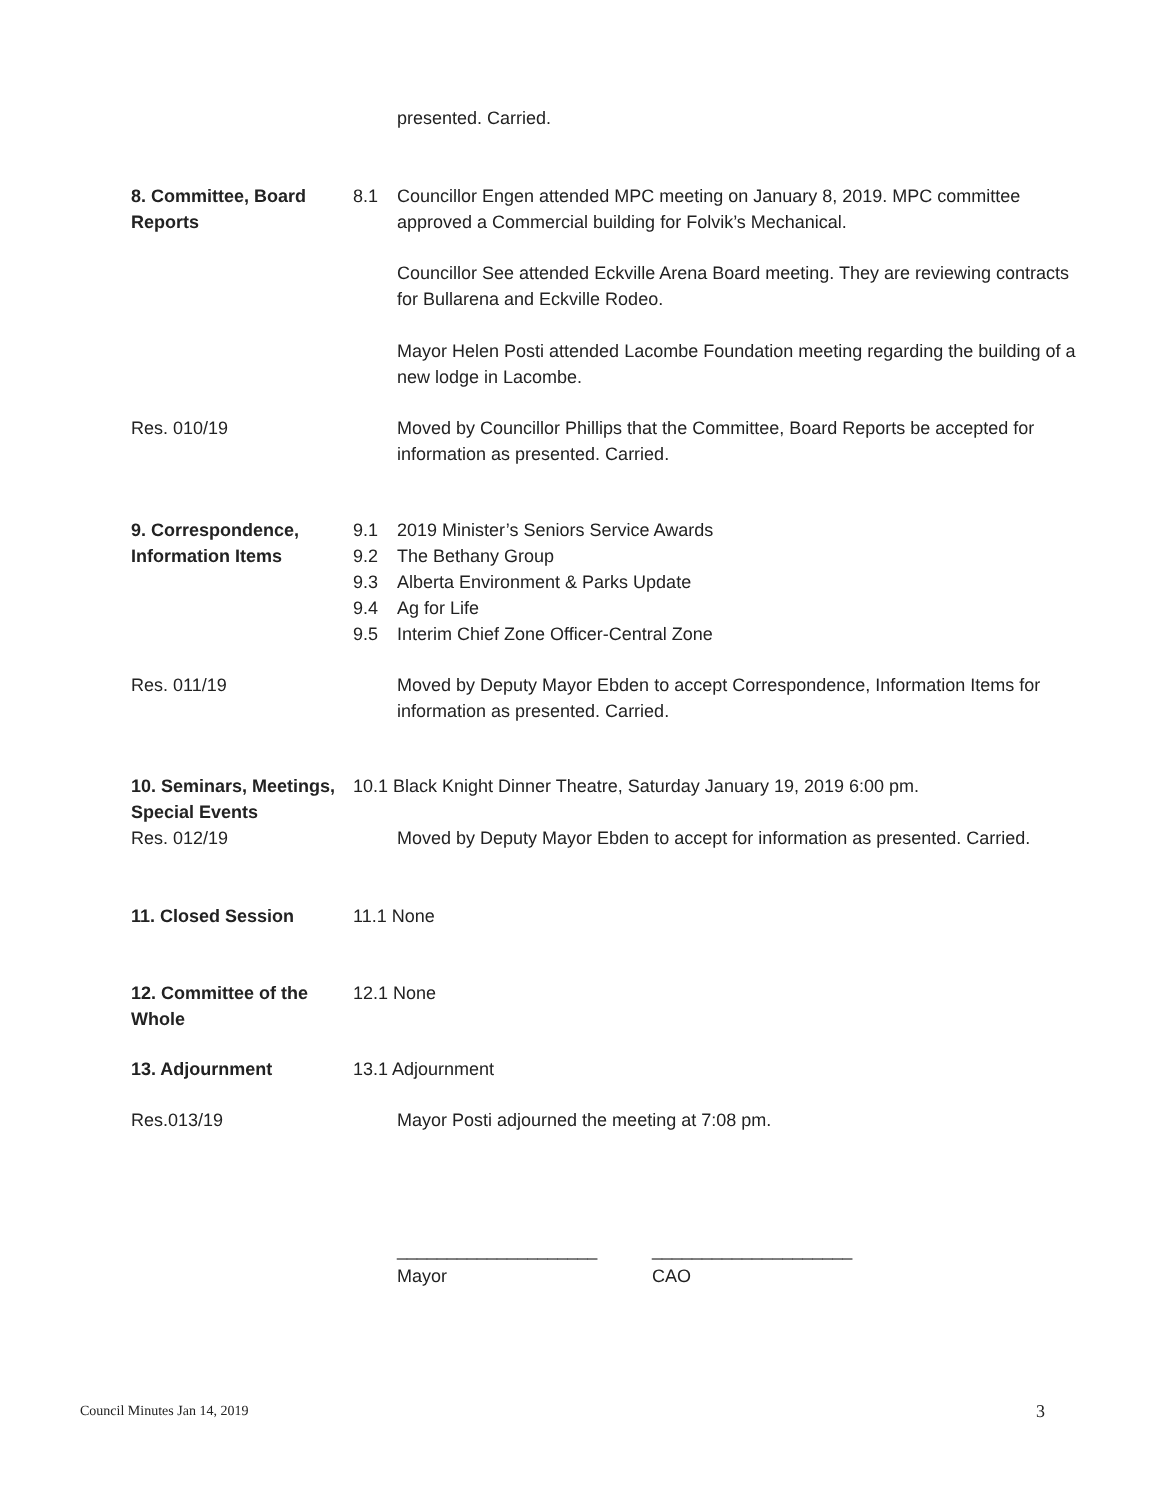presented. Carried.
8. Committee, Board Reports
8.1 Councillor Engen attended MPC meeting on January 8, 2019. MPC committee approved a Commercial building for Folvik’s Mechanical.
Councillor See attended Eckville Arena Board meeting. They are reviewing contracts for Bullarena and Eckville Rodeo.
Mayor Helen Posti attended Lacombe Foundation meeting regarding the building of a new lodge in Lacombe.
Res. 010/19 Moved by Councillor Phillips that the Committee, Board Reports be accepted for information as presented. Carried.
9. Correspondence, Information Items
9.1
9.2
9.3
9.4
9.5
2019 Minister’s Seniors Service Awards
The Bethany Group
Alberta Environment & Parks Update
Ag for Life
Interim Chief Zone Officer-Central Zone
Res. 011/19 Moved by Deputy Mayor Ebden to accept Correspondence, Information Items for information as presented. Carried.
10. Seminars, Meetings,
Special Events
Res. 012/19
10.1 Black Knight Dinner Theatre, Saturday January 19, 2019 6:00 pm.
Moved by Deputy Mayor Ebden to accept for information as presented. Carried.
11. Closed Session 11.1 None
12. Committee of the Whole
12.1 None
13. Adjournment 13.1 Adjournment
Res.013/19 Mayor Posti adjourned the meeting at 7:08 pm.
____________________
Mayor
____________________
CAO
Council Minutes Jan 14, 2019 3